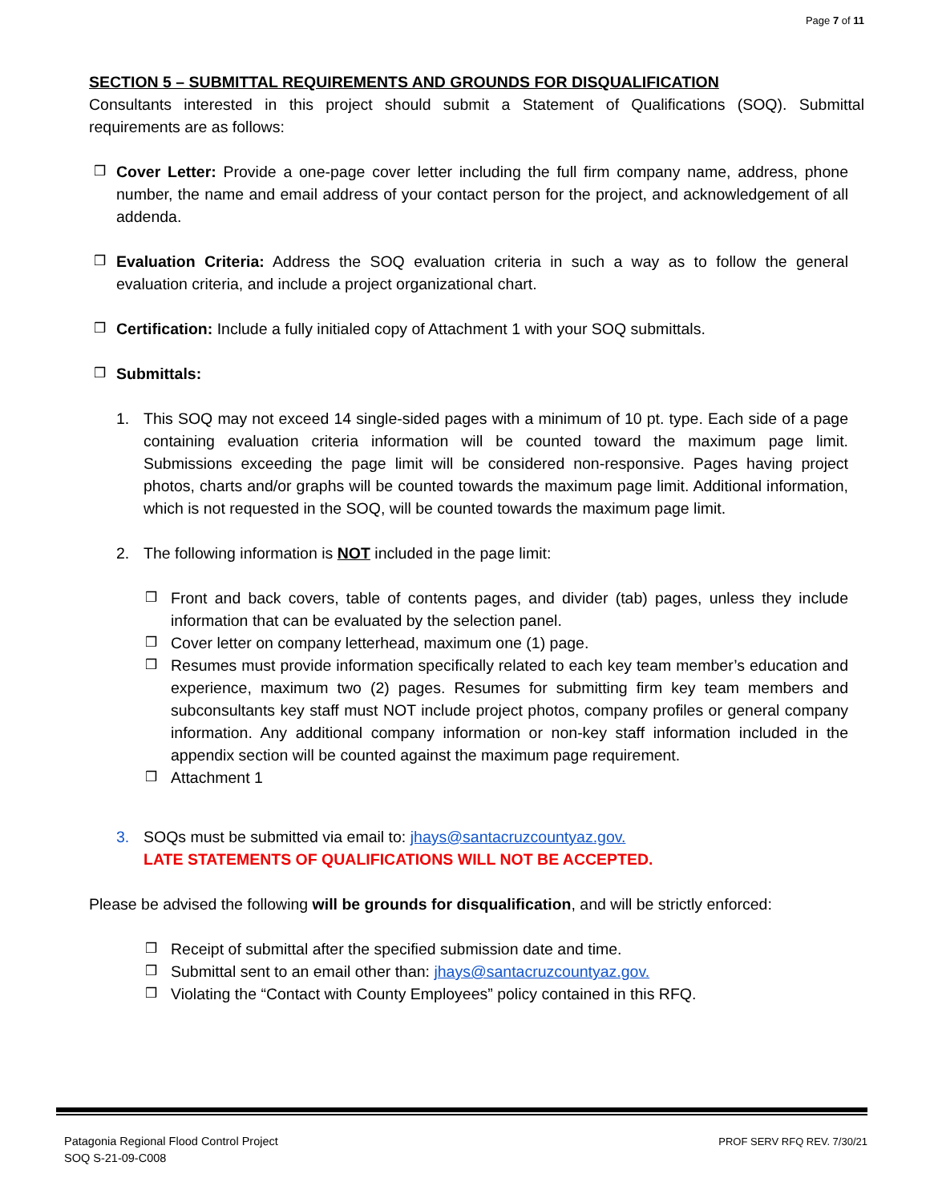Page 7 of 11
SECTION 5 – SUBMITTAL REQUIREMENTS AND GROUNDS FOR DISQUALIFICATION
Consultants interested in this project should submit a Statement of Qualifications (SOQ). Submittal requirements are as follows:
❒ Cover Letter: Provide a one-page cover letter including the full firm company name, address, phone number, the name and email address of your contact person for the project, and acknowledgement of all addenda.
❒ Evaluation Criteria: Address the SOQ evaluation criteria in such a way as to follow the general evaluation criteria, and include a project organizational chart.
❒ Certification: Include a fully initialed copy of Attachment 1 with your SOQ submittals.
❒ Submittals:
1. This SOQ may not exceed 14 single-sided pages with a minimum of 10 pt. type. Each side of a page containing evaluation criteria information will be counted toward the maximum page limit. Submissions exceeding the page limit will be considered non-responsive. Pages having project photos, charts and/or graphs will be counted towards the maximum page limit. Additional information, which is not requested in the SOQ, will be counted towards the maximum page limit.
2. The following information is NOT included in the page limit:
❒ Front and back covers, table of contents pages, and divider (tab) pages, unless they include information that can be evaluated by the selection panel.
❒ Cover letter on company letterhead, maximum one (1) page.
❒ Resumes must provide information specifically related to each key team member’s education and experience, maximum two (2) pages. Resumes for submitting firm key team members and subconsultants key staff must NOT include project photos, company profiles or general company information. Any additional company information or non-key staff information included in the appendix section will be counted against the maximum page requirement.
❒ Attachment 1
3. SOQs must be submitted via email to: jhays@santacruzcountyaz.gov.
LATE STATEMENTS OF QUALIFICATIONS WILL NOT BE ACCEPTED.
Please be advised the following will be grounds for disqualification, and will be strictly enforced:
❒ Receipt of submittal after the specified submission date and time.
❒ Submittal sent to an email other than: jhays@santacruzcountyaz.gov.
❒ Violating the “Contact with County Employees” policy contained in this RFQ.
Patagonia Regional Flood Control Project
SOQ S-21-09-C008
PROF SERV RFQ REV. 7/30/21